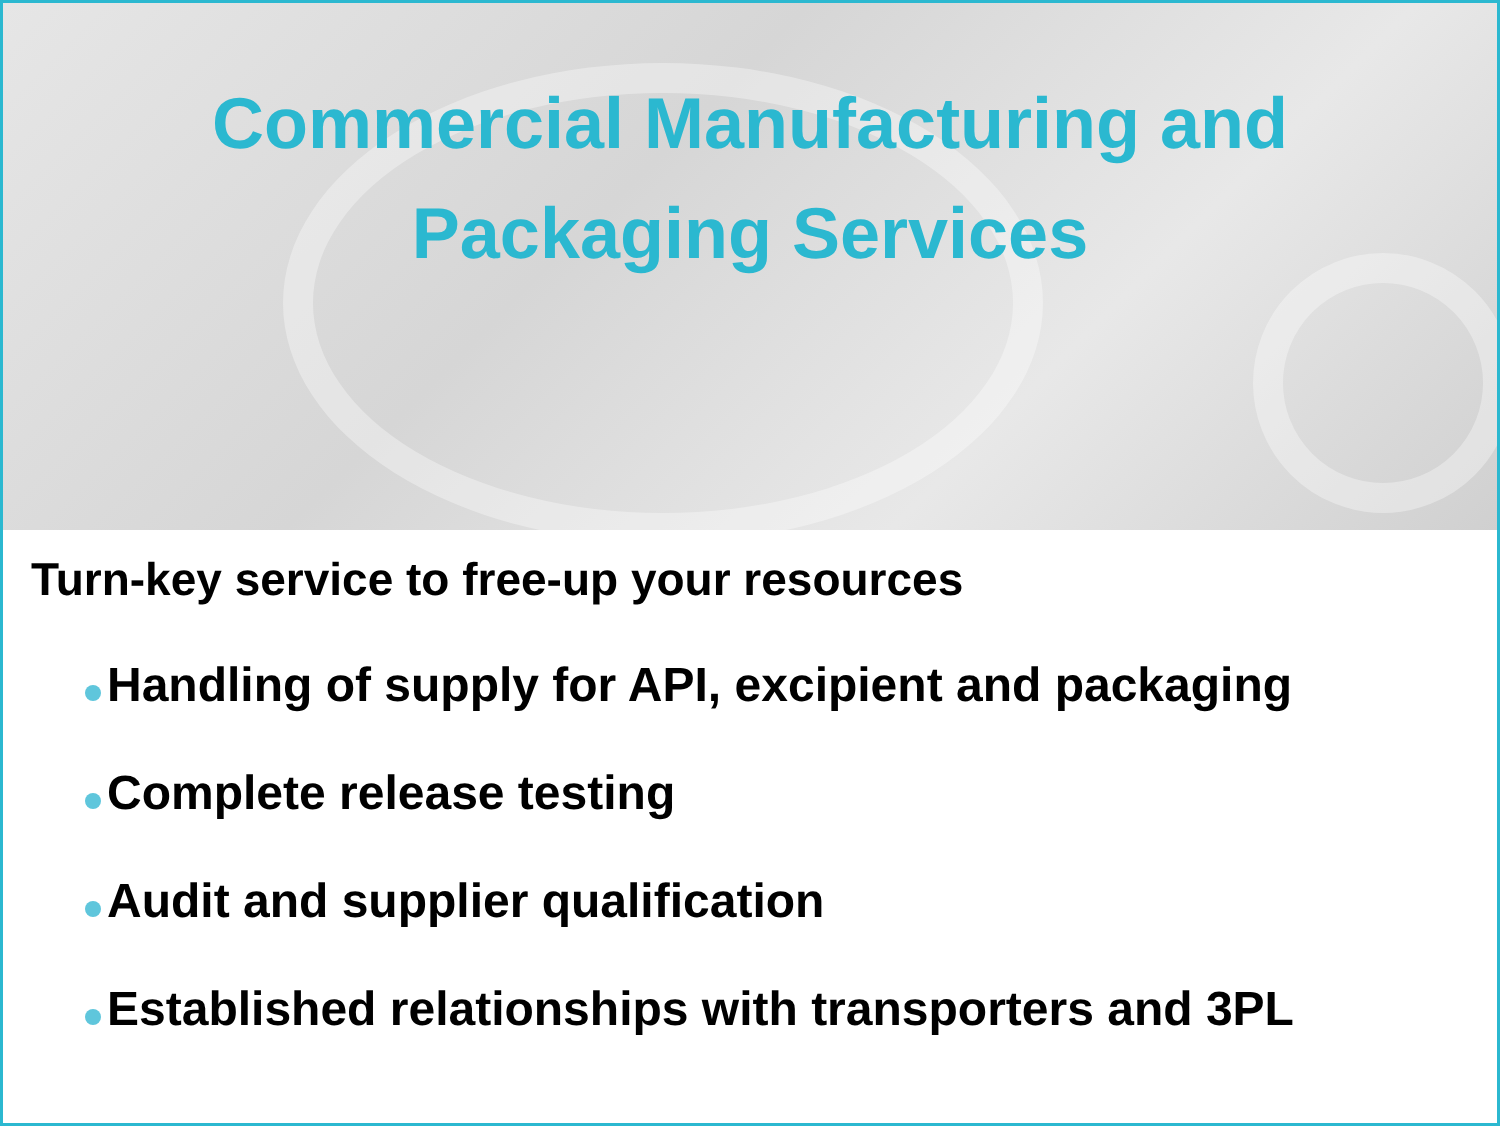Commercial Manufacturing and
Packaging Services
Turn-key service to free-up your resources
Handling of supply for API, excipient and packaging
Complete release testing
Audit and supplier qualification
Established relationships with transporters and 3PL